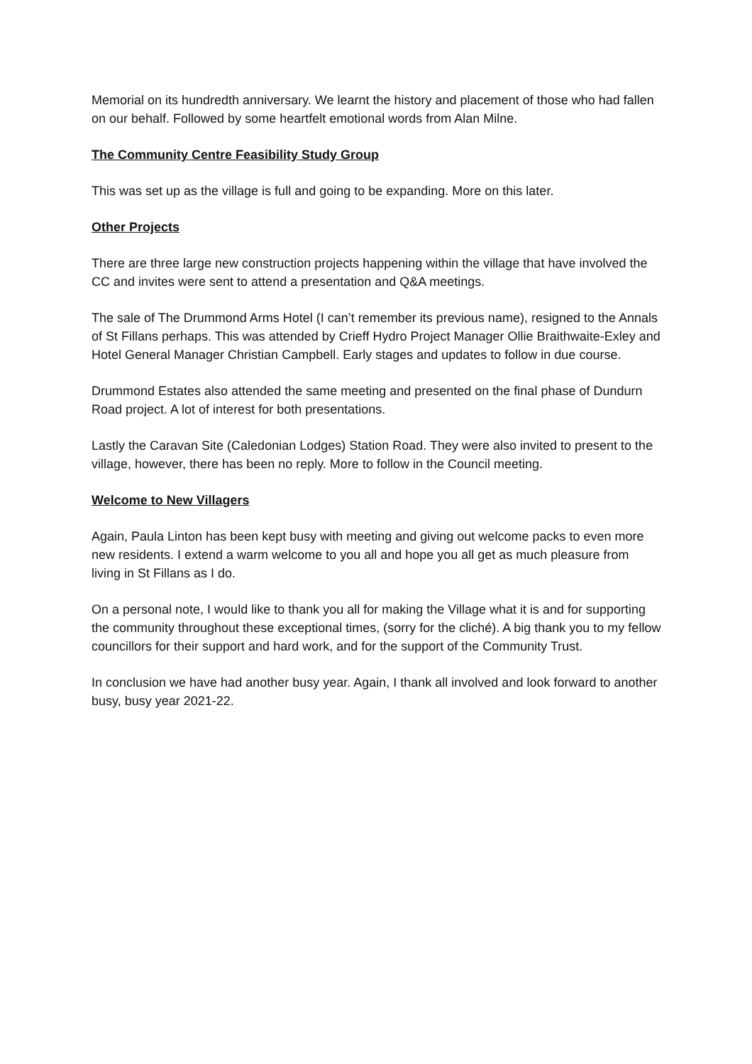Memorial on its hundredth anniversary. We learnt the history and placement of those who had fallen on our behalf. Followed by some heartfelt emotional words from Alan Milne.
The Community Centre Feasibility Study Group
This was set up as the village is full and going to be expanding. More on this later.
Other Projects
There are three large new construction projects happening within the village that have involved the CC and invites were sent to attend a presentation and Q&A meetings.
The sale of The Drummond Arms Hotel (I can’t remember its previous name), resigned to the Annals of St Fillans perhaps. This was attended by Crieff Hydro Project Manager Ollie Braithwaite-Exley and Hotel General Manager Christian Campbell. Early stages and updates to follow in due course.
Drummond Estates also attended the same meeting and presented on the final phase of Dundurn Road project. A lot of interest for both presentations.
Lastly the Caravan Site (Caledonian Lodges) Station Road. They were also invited to present to the village, however, there has been no reply. More to follow in the Council meeting.
Welcome to New Villagers
Again, Paula Linton has been kept busy with meeting and giving out welcome packs to even more new residents. I extend a warm welcome to you all and hope you all get as much pleasure from living in St Fillans as I do.
On a personal note, I would like to thank you all for making the Village what it is and for supporting the community throughout these exceptional times, (sorry for the cliché). A big thank you to my fellow councillors for their support and hard work, and for the support of the Community Trust.
In conclusion we have had another busy year. Again, I thank all involved and look forward to another busy, busy year 2021-22.